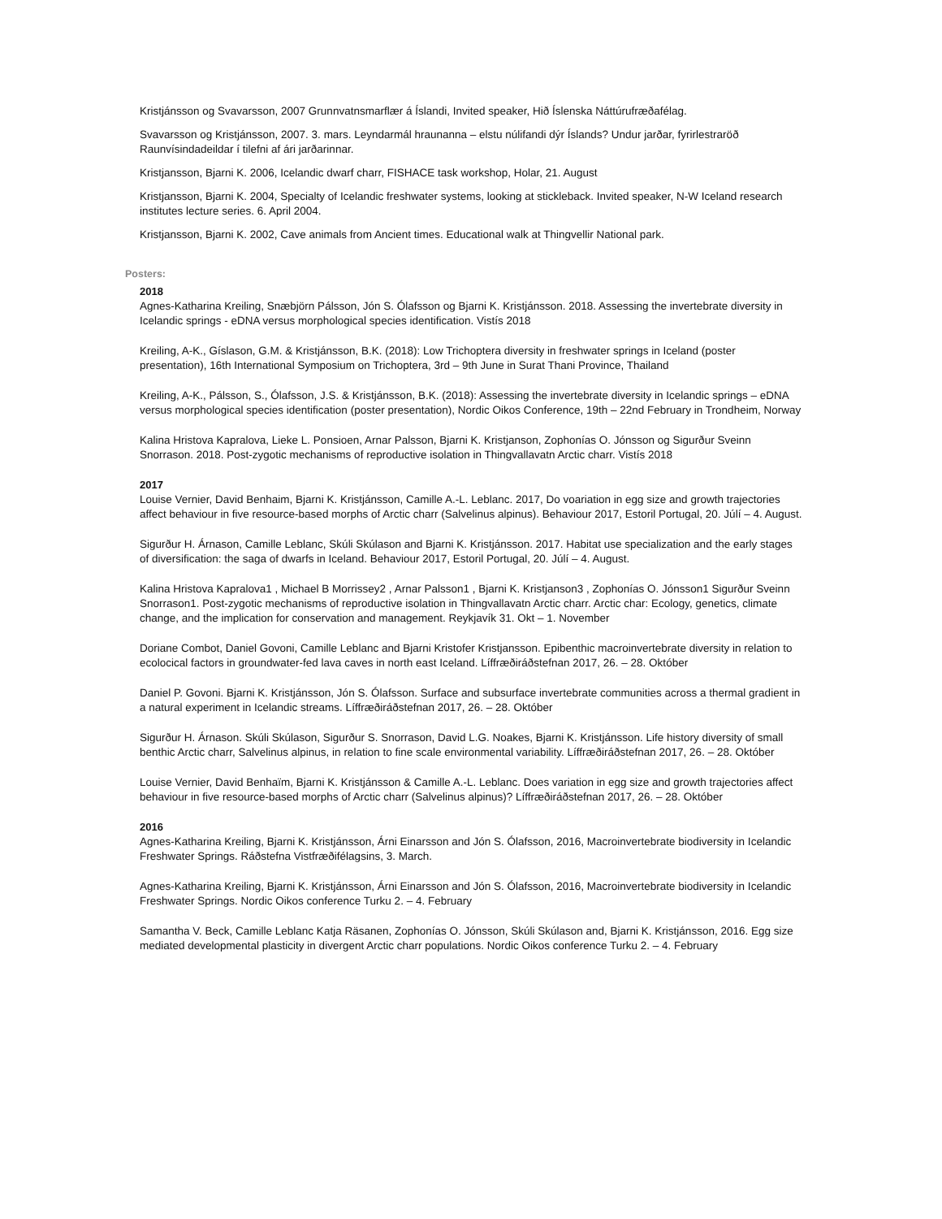Kristjánsson og Svavarsson, 2007 Grunnvatnsmarflær á Íslandi, Invited speaker, Hið Íslenska Náttúrufræðafélag.
Svavarsson og Kristjánsson, 2007. 3. mars. Leyndarmál hraunanna – elstu núlifandi dýr Íslands? Undur jarðar, fyrirlestraröð Raunvísindadeildar í tilefni af ári jarðarinnar.
Kristjansson, Bjarni K. 2006, Icelandic dwarf charr, FISHACE task workshop, Holar, 21. August
Kristjansson, Bjarni K. 2004, Specialty of Icelandic freshwater systems, looking at stickleback. Invited speaker, N-W Iceland research institutes lecture series. 6. April 2004.
Kristjansson, Bjarni K. 2002, Cave animals from Ancient times. Educational walk at Thingvellir National park.
Posters:
2018
Agnes-Katharina Kreiling, Snæbjörn Pálsson, Jón S. Ólafsson og Bjarni K. Kristjánsson. 2018. Assessing the invertebrate diversity in Icelandic springs - eDNA versus morphological species identification. Vistís 2018
Kreiling, A-K., Gíslason, G.M. & Kristjánsson, B.K. (2018): Low Trichoptera diversity in freshwater springs in Iceland (poster presentation), 16th International Symposium on Trichoptera, 3rd – 9th June in Surat Thani Province, Thailand
Kreiling, A-K., Pálsson, S., Ólafsson, J.S. & Kristjánsson, B.K. (2018): Assessing the invertebrate diversity in Icelandic springs – eDNA versus morphological species identification (poster presentation), Nordic Oikos Conference, 19th – 22nd February in Trondheim, Norway
Kalina Hristova Kapralova, Lieke L. Ponsioen, Arnar Palsson, Bjarni K. Kristjanson, Zophonías O. Jónsson og Sigurður Sveinn Snorrason. 2018. Post-zygotic mechanisms of reproductive isolation in Thingvallavatn Arctic charr. Vistís 2018
2017
Louise Vernier, David Benhaim, Bjarni K. Kristjánsson, Camille A.-L. Leblanc. 2017, Do voariation in egg size and growth trajectories affect behaviour in five resource-based morphs of Arctic charr (Salvelinus alpinus). Behaviour 2017, Estoril Portugal, 20. Júlí – 4. August.
Sigurður H. Árnason, Camille Leblanc, Skúli Skúlason and Bjarni K. Kristjánsson. 2017. Habitat use specialization and the early stages of diversification: the saga of dwarfs in Iceland. Behaviour 2017, Estoril Portugal, 20. Júlí – 4. August.
Kalina Hristova Kapralova1 , Michael B Morrissey2 , Arnar Palsson1 , Bjarni K. Kristjanson3 , Zophonías O. Jónsson1 Sigurður Sveinn Snorrason1. Post-zygotic mechanisms of reproductive isolation in Thingvallavatn Arctic charr. Arctic char: Ecology, genetics, climate change, and the implication for conservation and management. Reykjavík 31. Okt – 1. November
Doriane Combot, Daniel Govoni, Camille Leblanc and Bjarni Kristofer Kristjansson. Epibenthic macroinvertebrate diversity in relation to ecolocical factors in groundwater-fed lava caves in north east Iceland. Líffræðiráðstefnan 2017, 26. – 28. Október
Daniel P. Govoni. Bjarni K. Kristjánsson, Jón S. Ólafsson. Surface and subsurface invertebrate communities across a thermal gradient in a natural experiment in Icelandic streams. Líffræðiráðstefnan 2017, 26. – 28. Október
Sigurður H. Árnason. Skúli Skúlason, Sigurður S. Snorrason, David L.G. Noakes, Bjarni K. Kristjánsson. Life history diversity of small benthic Arctic charr, Salvelinus alpinus, in relation to fine scale environmental variability. Líffræðiráðstefnan 2017, 26. – 28. Október
Louise Vernier, David Benhaïm, Bjarni K. Kristjánsson & Camille A.-L. Leblanc. Does variation in egg size and growth trajectories affect behaviour in five resource-based morphs of Arctic charr (Salvelinus alpinus)? Líffræðiráðstefnan 2017, 26. – 28. Október
2016
Agnes-Katharina Kreiling, Bjarni K. Kristjánsson, Árni Einarsson and Jón S. Ólafsson, 2016, Macroinvertebrate biodiversity in Icelandic Freshwater Springs. Ráðstefna Vistfræðifélagsins, 3. March.
Agnes-Katharina Kreiling, Bjarni K. Kristjánsson, Árni Einarsson and Jón S. Ólafsson, 2016, Macroinvertebrate biodiversity in Icelandic Freshwater Springs. Nordic Oikos conference Turku 2. – 4. February
Samantha V. Beck, Camille Leblanc Katja Räsanen, Zophonías O. Jónsson, Skúli Skúlason and, Bjarni K. Kristjánsson, 2016. Egg size mediated developmental plasticity in divergent Arctic charr populations. Nordic Oikos conference Turku 2. – 4. February